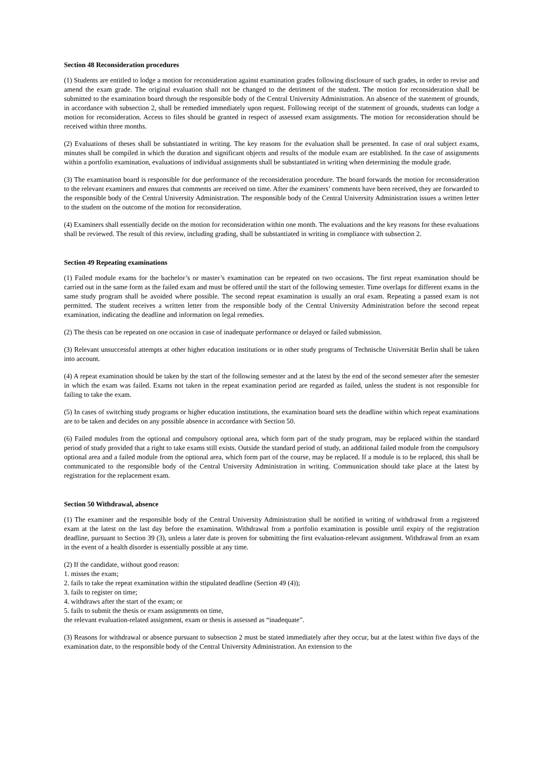Section 48 Reconsideration procedures
(1) Students are entitled to lodge a motion for reconsideration against examination grades following disclosure of such grades, in order to revise and amend the exam grade. The original evaluation shall not be changed to the detriment of the student. The motion for reconsideration shall be submitted to the examination board through the responsible body of the Central University Administration. An absence of the statement of grounds, in accordance with subsection 2, shall be remedied immediately upon request. Following receipt of the statement of grounds, students can lodge a motion for reconsideration. Access to files should be granted in respect of assessed exam assignments. The motion for reconsideration should be received within three months.
(2) Evaluations of theses shall be substantiated in writing. The key reasons for the evaluation shall be presented. In case of oral subject exams, minutes shall be compiled in which the duration and significant objects and results of the module exam are established. In the case of assignments within a portfolio examination, evaluations of individual assignments shall be substantiated in writing when determining the module grade.
(3) The examination board is responsible for due performance of the reconsideration procedure. The board forwards the motion for reconsideration to the relevant examiners and ensures that comments are received on time. After the examiners’ comments have been received, they are forwarded to the responsible body of the Central University Administration. The responsible body of the Central University Administration issues a written letter to the student on the outcome of the motion for reconsideration.
(4) Examiners shall essentially decide on the motion for reconsideration within one month. The evaluations and the key reasons for these evaluations shall be reviewed. The result of this review, including grading, shall be substantiated in writing in compliance with subsection 2.
Section 49 Repeating examinations
(1) Failed module exams for the bachelor’s or master’s examination can be repeated on two occasions. The first repeat examination should be carried out in the same form as the failed exam and must be offered until the start of the following semester. Time overlaps for different exams in the same study program shall be avoided where possible. The second repeat examination is usually an oral exam. Repeating a passed exam is not permitted. The student receives a written letter from the responsible body of the Central University Administration before the second repeat examination, indicating the deadline and information on legal remedies.
(2) The thesis can be repeated on one occasion in case of inadequate performance or delayed or failed submission.
(3) Relevant unsuccessful attempts at other higher education institutions or in other study programs of Technische Universität Berlin shall be taken into account.
(4) A repeat examination should be taken by the start of the following semester and at the latest by the end of the second semester after the semester in which the exam was failed. Exams not taken in the repeat examination period are regarded as failed, unless the student is not responsible for failing to take the exam.
(5) In cases of switching study programs or higher education institutions, the examination board sets the deadline within which repeat examinations are to be taken and decides on any possible absence in accordance with Section 50.
(6) Failed modules from the optional and compulsory optional area, which form part of the study program, may be replaced within the standard period of study provided that a right to take exams still exists. Outside the standard period of study, an additional failed module from the compulsory optional area and a failed module from the optional area, which form part of the course, may be replaced. If a module is to be replaced, this shall be communicated to the responsible body of the Central University Administration in writing. Communication should take place at the latest by registration for the replacement exam.
Section 50 Withdrawal, absence
(1) The examiner and the responsible body of the Central University Administration shall be notified in writing of withdrawal from a registered exam at the latest on the last day before the examination. Withdrawal from a portfolio examination is possible until expiry of the registration deadline, pursuant to Section 39 (3), unless a later date is proven for submitting the first evaluation-relevant assignment. Withdrawal from an exam in the event of a health disorder is essentially possible at any time.
(2) If the candidate, without good reason:
1. misses the exam;
2. fails to take the repeat examination within the stipulated deadline (Section 49 (4));
3. fails to register on time;
4. withdraws after the start of the exam; or
5. fails to submit the thesis or exam assignments on time,
the relevant evaluation-related assignment, exam or thesis is assessed as “inadequate”.
(3) Reasons for withdrawal or absence pursuant to subsection 2 must be stated immediately after they occur, but at the latest within five days of the examination date, to the responsible body of the Central University Administration. An extension to the